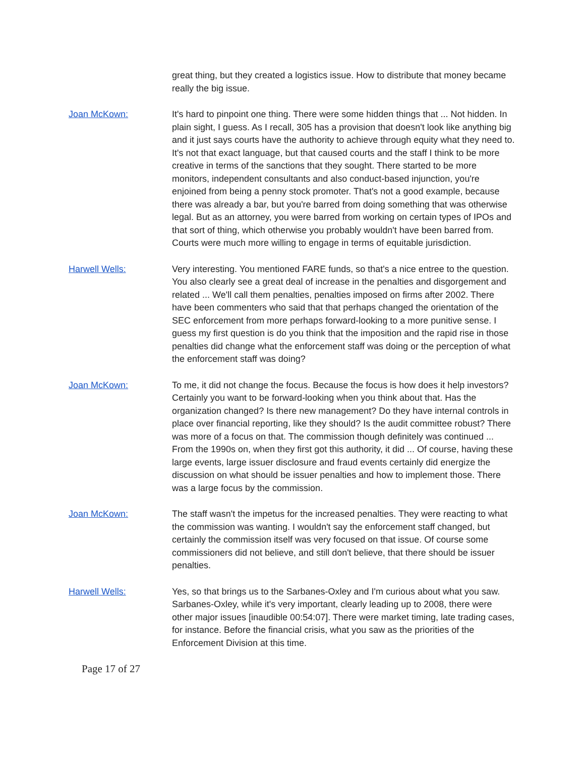great thing, but they created a logistics issue. How to distribute that money became really the big issue.
Joan McKown: It's hard to pinpoint one thing. There were some hidden things that ... Not hidden. In plain sight, I guess. As I recall, 305 has a provision that doesn't look like anything big and it just says courts have the authority to achieve through equity what they need to. It's not that exact language, but that caused courts and the staff I think to be more creative in terms of the sanctions that they sought. There started to be more monitors, independent consultants and also conduct-based injunction, you're enjoined from being a penny stock promoter. That's not a good example, because there was already a bar, but you're barred from doing something that was otherwise legal. But as an attorney, you were barred from working on certain types of IPOs and that sort of thing, which otherwise you probably wouldn't have been barred from. Courts were much more willing to engage in terms of equitable jurisdiction.
Harwell Wells: Very interesting. You mentioned FARE funds, so that's a nice entree to the question. You also clearly see a great deal of increase in the penalties and disgorgement and related ... We'll call them penalties, penalties imposed on firms after 2002. There have been commenters who said that that perhaps changed the orientation of the SEC enforcement from more perhaps forward-looking to a more punitive sense. I guess my first question is do you think that the imposition and the rapid rise in those penalties did change what the enforcement staff was doing or the perception of what the enforcement staff was doing?
Joan McKown: To me, it did not change the focus. Because the focus is how does it help investors? Certainly you want to be forward-looking when you think about that. Has the organization changed? Is there new management? Do they have internal controls in place over financial reporting, like they should? Is the audit committee robust? There was more of a focus on that. The commission though definitely was continued ... From the 1990s on, when they first got this authority, it did ... Of course, having these large events, large issuer disclosure and fraud events certainly did energize the discussion on what should be issuer penalties and how to implement those. There was a large focus by the commission.
Joan McKown: The staff wasn't the impetus for the increased penalties. They were reacting to what the commission was wanting. I wouldn't say the enforcement staff changed, but certainly the commission itself was very focused on that issue. Of course some commissioners did not believe, and still don't believe, that there should be issuer penalties.
Harwell Wells: Yes, so that brings us to the Sarbanes-Oxley and I'm curious about what you saw. Sarbanes-Oxley, while it's very important, clearly leading up to 2008, there were other major issues [inaudible 00:54:07]. There were market timing, late trading cases, for instance. Before the financial crisis, what you saw as the priorities of the Enforcement Division at this time.
Page 17 of 27